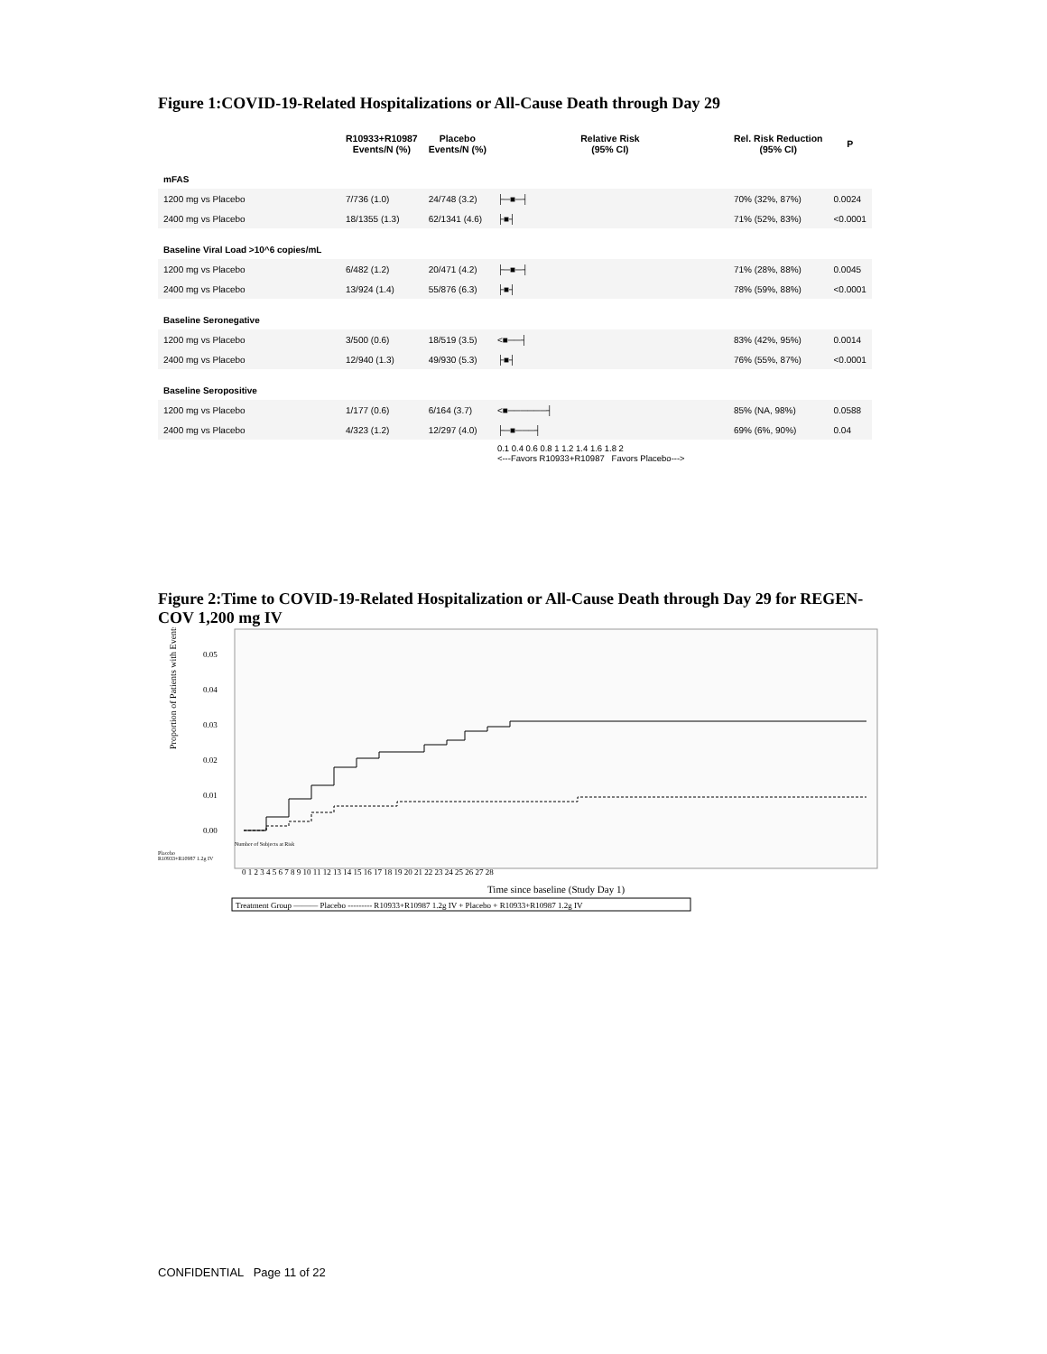Figure 1:COVID-19-Related Hospitalizations or All-Cause Death through Day 29
| | R10933+R10987 Events/N (%) | Placebo Events/N (%) | Relative Risk (95% CI) | Rel. Risk Reduction (95% CI) | P |
| --- | --- | --- | --- | --- | --- |
| mFAS | | | | | |
| 1200 mg vs Placebo | 7/736 (1.0) | 24/748 (3.2) | ├─■─┤ | 70% (32%, 87%) | 0.0024 |
| 2400 mg vs Placebo | 18/1355 (1.3) | 62/1341 (4.6) | ├■┤ | 71% (52%, 83%) | <0.0001 |
| Baseline Viral Load >10^6 copies/mL | | | | | |
| 1200 mg vs Placebo | 6/482 (1.2) | 20/471 (4.2) | ├─■─┤ | 71% (28%, 88%) | 0.0045 |
| 2400 mg vs Placebo | 13/924 (1.4) | 55/876 (6.3) | ├■┤ | 78% (59%, 88%) | <0.0001 |
| Baseline Seronegative | | | | | |
| 1200 mg vs Placebo | 3/500 (0.6) | 18/519 (3.5) | <■──┤ | 83% (42%, 95%) | 0.0014 |
| 2400 mg vs Placebo | 12/940 (1.3) | 49/930 (5.3) | ├■┤ | 76% (55%, 87%) | <0.0001 |
| Baseline Seropositive | | | | | |
| 1200 mg vs Placebo | 1/177 (0.6) | 6/164 (3.7) | <■──────┤ | 85% (NA, 98%) | 0.0588 |
| 2400 mg vs Placebo | 4/323 (1.2) | 12/297 (4.0) | ├─■───┤ | 69% (6%, 90%) | 0.04 |
| | | | 0.1 0.4 0.6 0.8 1 1.2 1.4 1.6 1.8 2 <---Favors R10933+R10987 Favors Placebo---> | | |
Figure 2:Time to COVID-19-Related Hospitalization or All-Cause Death through Day 29 for REGEN-COV 1,200 mg IV
Proportion of Patients with Events
0.05
0.04
0.03
0.02
0.01
0.00
Number of Subjects at Risk
Placebo
R10933+R10987 1.2g IV
0 1 2 3 4 5 6 7 8 9 10 11 12 13 14 15 16 17 18 19 20 21 22 23 24 25 26 27 28
Time since baseline (Study Day 1)
Treatment Group ——— Placebo --------- R10933+R10987 1.2g IV + Placebo + R10933+R10987 1.2g IV
CONFIDENTIAL Page 11 of 22